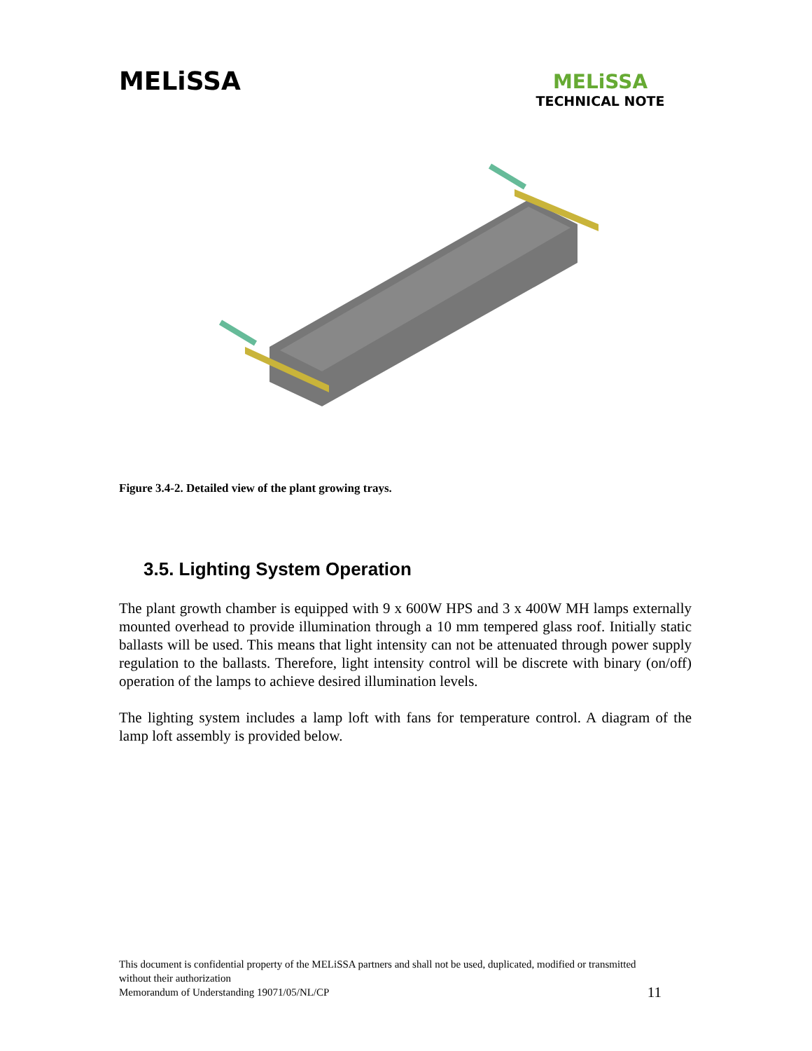MELiSSA
MELiSSA
TECHNICAL NOTE
Figure 3.4-2. Detailed view of the plant growing trays.
3.5. Lighting System Operation
The plant growth chamber is equipped with 9 x 600W HPS and 3 x 400W MH lamps externally mounted overhead to provide illumination through a 10 mm tempered glass roof. Initially static ballasts will be used. This means that light intensity can not be attenuated through power supply regulation to the ballasts. Therefore, light intensity control will be discrete with binary (on/off) operation of the lamps to achieve desired illumination levels.
The lighting system includes a lamp loft with fans for temperature control. A diagram of the lamp loft assembly is provided below.
This document is confidential property of the MELiSSA partners and shall not be used, duplicated, modified or transmitted without their authorization
11 Memorandum of Understanding 19071/05/NL/CP